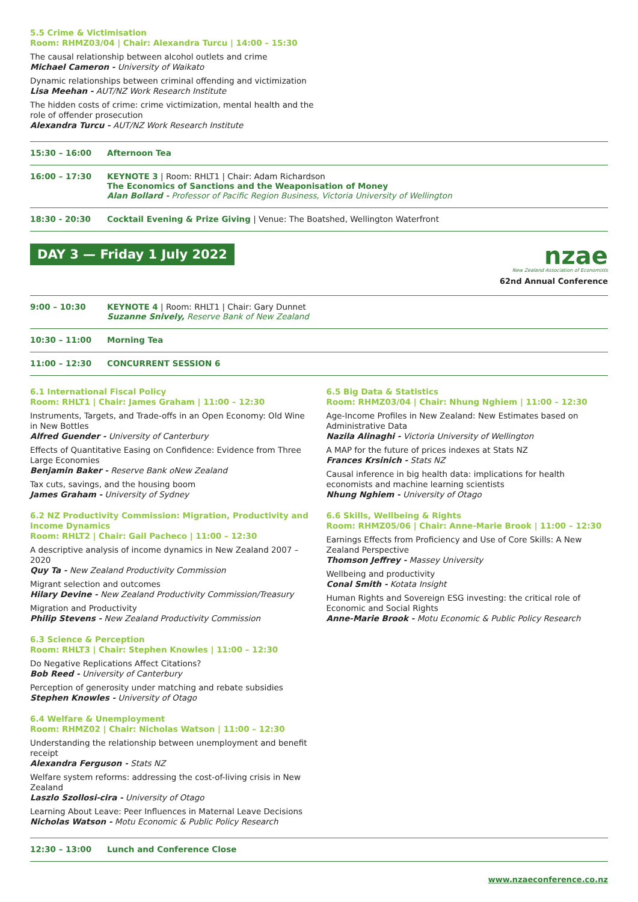5.5 Crime & Victimisation
Room: RHMZ03/04 | Chair: Alexandra Turcu | 14:00 – 15:30
The causal relationship between alcohol outlets and crime
Michael Cameron - University of Waikato
Dynamic relationships between criminal offending and victimization
Lisa Meehan - AUT/NZ Work Research Institute
The hidden costs of crime: crime victimization, mental health and the
role of offender prosecution
Alexandra Turcu - AUT/NZ Work Research Institute
15:30 – 16:00 Afternoon Tea
16:00 – 17:30 KEYNOTE 3 | Room: RHLT1 | Chair: Adam Richardson
The Economics of Sanctions and the Weaponisation of Money
Alan Bollard - Professor of Pacific Region Business, Victoria University of Wellington
18:30 - 20:30 Cocktail Evening & Prize Giving | Venue: The Boatshed, Wellington Waterfront
DAY 3 — Friday 1 July 2022
nzae
New Zealand Association of Economists
62nd Annual Conference
9:00 – 10:30 KEYNOTE 4 | Room: RHLT1 | Chair: Gary Dunnet
Suzanne Snively, Reserve Bank of New Zealand
10:30 – 11:00 Morning Tea
11:00 – 12:30 CONCURRENT SESSION 6
6.1 International Fiscal Policy
Room: RHLT1 | Chair: James Graham | 11:00 – 12:30
Instruments, Targets, and Trade-offs in an Open Economy: Old Wine in New Bottles
Alfred Guender - University of Canterbury
Effects of Quantitative Easing on Confidence: Evidence from Three Large Economies
Benjamin Baker - Reserve Bank oNew Zealand
Tax cuts, savings, and the housing boom
James Graham - University of Sydney
6.2 NZ Productivity Commission: Migration, Productivity and Income Dynamics
Room: RHLT2 | Chair: Gail Pacheco | 11:00 – 12:30
A descriptive analysis of income dynamics in New Zealand 2007 – 2020
Quy Ta - New Zealand Productivity Commission
Migrant selection and outcomes
Hilary Devine - New Zealand Productivity Commission/Treasury
Migration and Productivity
Philip Stevens - New Zealand Productivity Commission
6.3 Science & Perception
Room: RHLT3 | Chair: Stephen Knowles | 11:00 – 12:30
Do Negative Replications Affect Citations?
Bob Reed - University of Canterbury
Perception of generosity under matching and rebate subsidies
Stephen Knowles - University of Otago
6.4 Welfare & Unemployment
Room: RHMZ02 | Chair: Nicholas Watson | 11:00 – 12:30
Understanding the relationship between unemployment and benefit receipt
Alexandra Ferguson - Stats NZ
Welfare system reforms: addressing the cost-of-living crisis in New Zealand
Laszlo Szollosi-cira - University of Otago
Learning About Leave: Peer Influences in Maternal Leave Decisions
Nicholas Watson - Motu Economic & Public Policy Research
6.5 Big Data & Statistics
Room: RHMZ03/04 | Chair: Nhung Nghiem | 11:00 – 12:30
Age-Income Profiles in New Zealand: New Estimates based on Administrative Data
Nazila Alinaghi - Victoria University of Wellington
A MAP for the future of prices indexes at Stats NZ
Frances Krsinich - Stats NZ
Causal inference in big health data: implications for health economists and machine learning scientists
Nhung Nghiem - University of Otago
6.6 Skills, Wellbeing & Rights
Room: RHMZ05/06 | Chair: Anne-Marie Brook | 11:00 – 12:30
Earnings Effects from Proficiency and Use of Core Skills: A New Zealand Perspective
Thomson Jeffrey - Massey University
Wellbeing and productivity
Conal Smith - Kotata Insight
Human Rights and Sovereign ESG investing: the critical role of Economic and Social Rights
Anne-Marie Brook - Motu Economic & Public Policy Research
12:30 – 13:00 Lunch and Conference Close
www.nzaeconference.co.nz